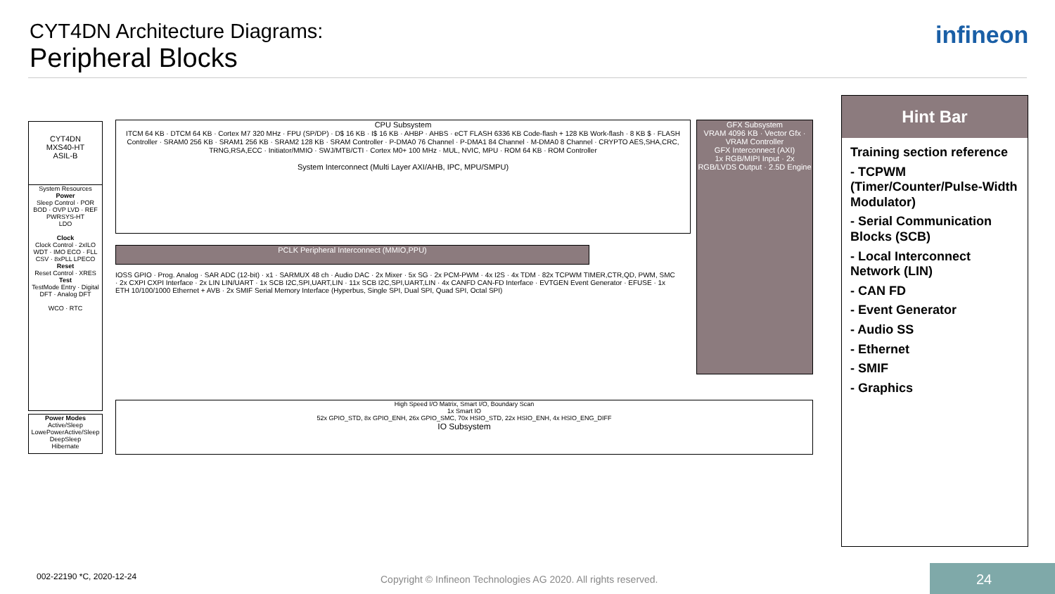CYT4DN Architecture Diagrams:
Peripheral Blocks
infineon
CYT4DN
MXS40-HT
ASIL-B
System Resources
Power
Sleep Control · POR BOD · OVP LVD · REF
PWRSYS-HT
LDO
Clock
Clock Control · 2xILO WDT · IMO ECO · FLL CSV · 8xPLL LPECO
Reset
Reset Control · XRES
Test
TestMode Entry · Digital DFT · Analog DFT
WCO · RTC
Power Modes
Active/Sleep
LowePowerActive/Sleep
DeepSleep
Hibernate
CPU Subsystem
ITCM 64 KB · DTCM 64 KB · Cortex M7 320 MHz · FPU (SP/DP) · D$ 16 KB · I$ 16 KB · AHBP · AHBS · eCT FLASH 6336 KB Code-flash + 128 KB Work-flash · 8 KB $ · FLASH Controller · SRAM0 256 KB · SRAM1 256 KB · SRAM2 128 KB · SRAM Controller · P-DMA0 76 Channel · P-DMA1 84 Channel · M-DMA0 8 Channel · CRYPTO AES,SHA,CRC, TRNG,RSA,ECC · Initiator/MMIO · SWJ/MTB/CTI · Cortex M0+ 100 MHz · MUL, NVIC, MPU · ROM 64 KB · ROM Controller
System Interconnect (Multi Layer AXI/AHB, IPC, MPU/SMPU)
GFX Subsystem
VRAM 4096 KB · Vector Gfx · VRAM Controller
GFX Interconnect (AXI)
1x RGB/MIPI Input · 2x RGB/LVDS Output · 2.5D Engine
PCLK Peripheral Interconnect (MMIO,PPU)
IOSS GPIO · Prog. Analog · SAR ADC (12-bit) · x1 · SARMUX 48 ch · Audio DAC · 2x Mixer · 5x SG · 2x PCM-PWM · 4x I2S · 4x TDM · 82x TCPWM TIMER,CTR,QD, PWM, SMC · 2x CXPI CXPI Interface · 2x LIN LIN/UART · 1x SCB I2C,SPI,UART,LIN · 11x SCB I2C,SPI,UART,LIN · 4x CANFD CAN-FD Interface · EVTGEN Event Generator · EFUSE · 1x ETH 10/100/1000 Ethernet + AVB · 2x SMIF Serial Memory Interface (Hyperbus, Single SPI, Dual SPI, Quad SPI, Octal SPI)
High Speed I/O Matrix, Smart I/O, Boundary Scan
1x Smart IO
52x GPIO_STD, 8x GPIO_ENH, 26x GPIO_SMC, 70x HSIO_STD, 22x HSIO_ENH, 4x HSIO_ENG_DIFF
IO Subsystem
Hint Bar
Training section reference
- TCPWM (Timer/Counter/Pulse-Width Modulator)
- Serial Communication Blocks (SCB)
- Local Interconnect Network (LIN)
- CAN FD
- Event Generator
- Audio SS
- Ethernet
- SMIF
- Graphics
002-22190 *C, 2020-12-24
Copyright © Infineon Technologies AG 2020. All rights reserved.
24